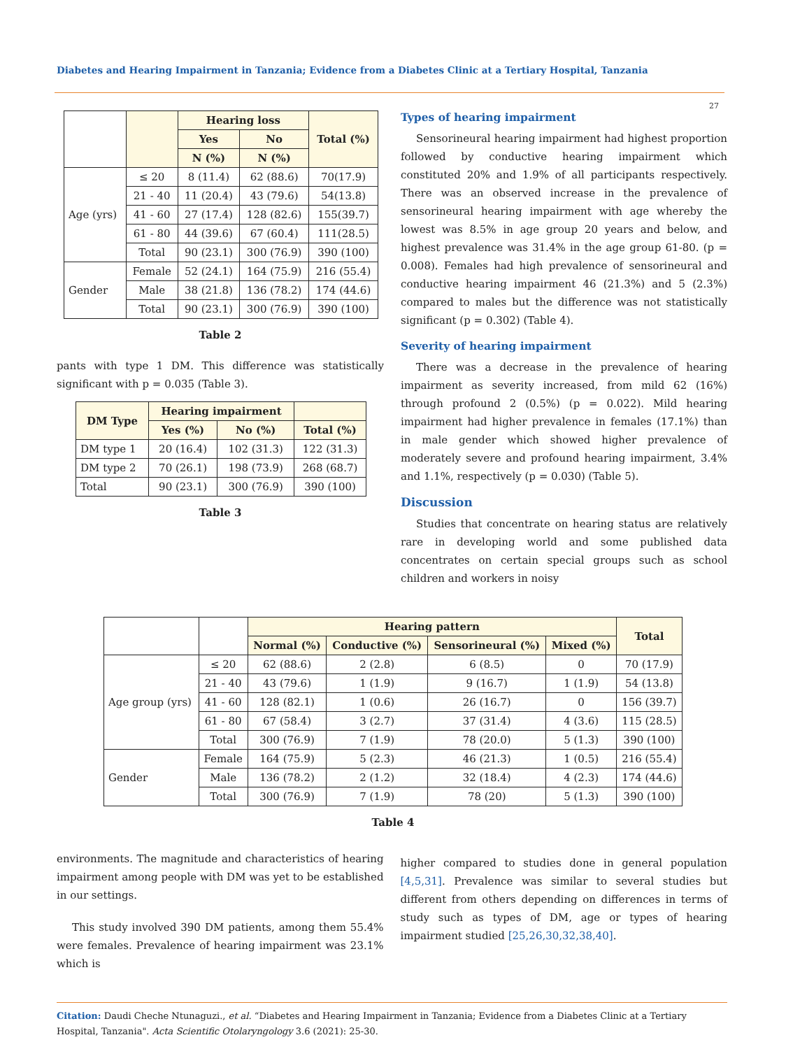Diabetes and Hearing Impairment in Tanzania; Evidence from a Diabetes Clinic at a Tertiary Hospital, Tanzania
27
| | | Hearing loss | | Total (%) |
| --- | --- | --- | --- | --- |
| | | Yes | No | |
| | | N (%) | N (%) | |
| Age (yrs) | ≤ 20 | 8 (11.4) | 62 (88.6) | 70(17.9) |
| | 21 - 40 | 11 (20.4) | 43 (79.6) | 54(13.8) |
| | 41 - 60 | 27 (17.4) | 128 (82.6) | 155(39.7) |
| | 61 - 80 | 44 (39.6) | 67 (60.4) | 111(28.5) |
| | Total | 90 (23.1) | 300 (76.9) | 390 (100) |
| Gender | Female | 52 (24.1) | 164 (75.9) | 216 (55.4) |
| | Male | 38 (21.8) | 136 (78.2) | 174 (44.6) |
| | Total | 90 (23.1) | 300 (76.9) | 390 (100) |
Table 2
pants with type 1 DM. This difference was statistically significant with p = 0.035 (Table 3).
| DM Type | Hearing impairment | | |
| --- | --- | --- | --- |
| | Yes (%) | No (%) | Total (%) |
| DM type 1 | 20 (16.4) | 102 (31.3) | 122 (31.3) |
| DM type 2 | 70 (26.1) | 198 (73.9) | 268 (68.7) |
| Total | 90 (23.1) | 300 (76.9) | 390 (100) |
Table 3
Types of hearing impairment
Sensorineural hearing impairment had highest proportion followed by conductive hearing impairment which constituted 20% and 1.9% of all participants respectively. There was an observed increase in the prevalence of sensorineural hearing impairment with age whereby the lowest was 8.5% in age group 20 years and below, and highest prevalence was 31.4% in the age group 61-80. (p = 0.008). Females had high prevalence of sensorineural and conductive hearing impairment 46 (21.3%) and 5 (2.3%) compared to males but the difference was not statistically significant (p = 0.302) (Table 4).
Severity of hearing impairment
There was a decrease in the prevalence of hearing impairment as severity increased, from mild 62 (16%) through profound 2 (0.5%) (p = 0.022). Mild hearing impairment had higher prevalence in females (17.1%) than in male gender which showed higher prevalence of moderately severe and profound hearing impairment, 3.4% and 1.1%, respectively (p = 0.030) (Table 5).
Discussion
Studies that concentrate on hearing status are relatively rare in developing world and some published data concentrates on certain special groups such as school children and workers in noisy
| | | Hearing pattern | | | | Total |
| --- | --- | --- | --- | --- | --- | --- |
| | | Normal (%) | Conductive (%) | Sensorineural (%) | Mixed (%) | |
| Age group (yrs) | ≤ 20 | 62 (88.6) | 2 (2.8) | 6 (8.5) | 0 | 70 (17.9) |
| | 21 - 40 | 43 (79.6) | 1 (1.9) | 9 (16.7) | 1 (1.9) | 54 (13.8) |
| | 41 - 60 | 128 (82.1) | 1 (0.6) | 26 (16.7) | 0 | 156 (39.7) |
| | 61 - 80 | 67 (58.4) | 3 (2.7) | 37 (31.4) | 4 (3.6) | 115 (28.5) |
| | Total | 300 (76.9) | 7 (1.9) | 78 (20.0) | 5 (1.3) | 390 (100) |
| Gender | Female | 164 (75.9) | 5 (2.3) | 46 (21.3) | 1 (0.5) | 216 (55.4) |
| | Male | 136 (78.2) | 2 (1.2) | 32 (18.4) | 4 (2.3) | 174 (44.6) |
| | Total | 300 (76.9) | 7 (1.9) | 78 (20) | 5 (1.3) | 390 (100) |
Table 4
environments. The magnitude and characteristics of hearing impairment among people with DM was yet to be established in our settings.
This study involved 390 DM patients, among them 55.4% were females. Prevalence of hearing impairment was 23.1% which is
higher compared to studies done in general population [4,5,31]. Prevalence was similar to several studies but different from others depending on differences in terms of study such as types of DM, age or types of hearing impairment studied [25,26,30,32,38,40].
Citation: Daudi Cheche Ntunaguzi., et al. “Diabetes and Hearing Impairment in Tanzania; Evidence from a Diabetes Clinic at a Tertiary Hospital, Tanzania". Acta Scientific Otolaryngology 3.6 (2021): 25-30.